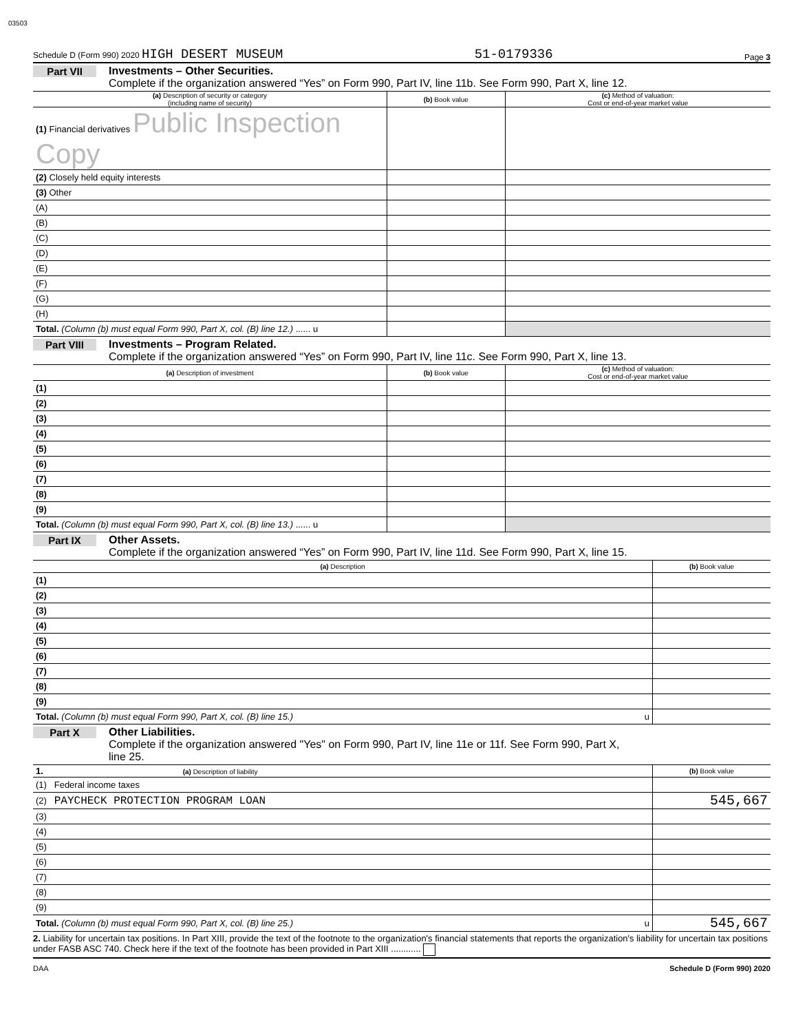03503
Schedule D (Form 990) 2020 HIGH DESERT MUSEUM 51-0179336 Page 3
Part VII Investments – Other Securities.
Complete if the organization answered “Yes” on Form 990, Part IV, line 11b. See Form 990, Part X, line 12.
| (a) Description of security or category (including name of security) | (b) Book value | (c) Method of valuation: Cost or end-of-year market value |
| --- | --- | --- |
| (1) Financial derivatives Public Inspection Copy | | |
| (2) Closely held equity interests | | |
| (3) Other | | |
| (A) | | |
| (B) | | |
| (C) | | |
| (D) | | |
| (E) | | |
| (F) | | |
| (G) | | |
| (H) | | |
| Total. (Column (b) must equal Form 990, Part X, col. (B) line 12.) ...... u | | |
Part VIII Investments – Program Related.
Complete if the organization answered “Yes” on Form 990, Part IV, line 11c. See Form 990, Part X, line 13.
| (a) Description of investment | (b) Book value | (c) Method of valuation: Cost or end-of-year market value |
| --- | --- | --- |
| (1) | | |
| (2) | | |
| (3) | | |
| (4) | | |
| (5) | | |
| (6) | | |
| (7) | | |
| (8) | | |
| (9) | | |
| Total. (Column (b) must equal Form 990, Part X, col. (B) line 13.) ...... u | | |
Part IX Other Assets.
Complete if the organization answered “Yes” on Form 990, Part IV, line 11d. See Form 990, Part X, line 15.
| (a) Description | (b) Book value |
| --- | --- |
| (1) | |
| (2) | |
| (3) | |
| (4) | |
| (5) | |
| (6) | |
| (7) | |
| (8) | |
| (9) | |
| Total. (Column (b) must equal Form 990, Part X, col. (B) line 15.) u | |
Part X Other Liabilities.
Complete if the organization answered "Yes" on Form 990, Part IV, line 11e or 11f. See Form 990, Part X,
line 25.
| 1. (a) Description of liability | (b) Book value |
| --- | --- |
| (1) Federal income taxes | |
| (2) PAYCHECK PROTECTION PROGRAM LOAN | 545,667 |
| (3) | |
| (4) | |
| (5) | |
| (6) | |
| (7) | |
| (8) | |
| (9) | |
| Total. (Column (b) must equal Form 990, Part X, col. (B) line 25.) u | 545,667 |
2. Liability for uncertain tax positions. In Part XIII, provide the text of the footnote to the organization's financial statements that reports the organization's liability for uncertain tax positions under FASB ASC 740. Check here if the text of the footnote has been provided in Part XIII ............
DAA Schedule D (Form 990) 2020